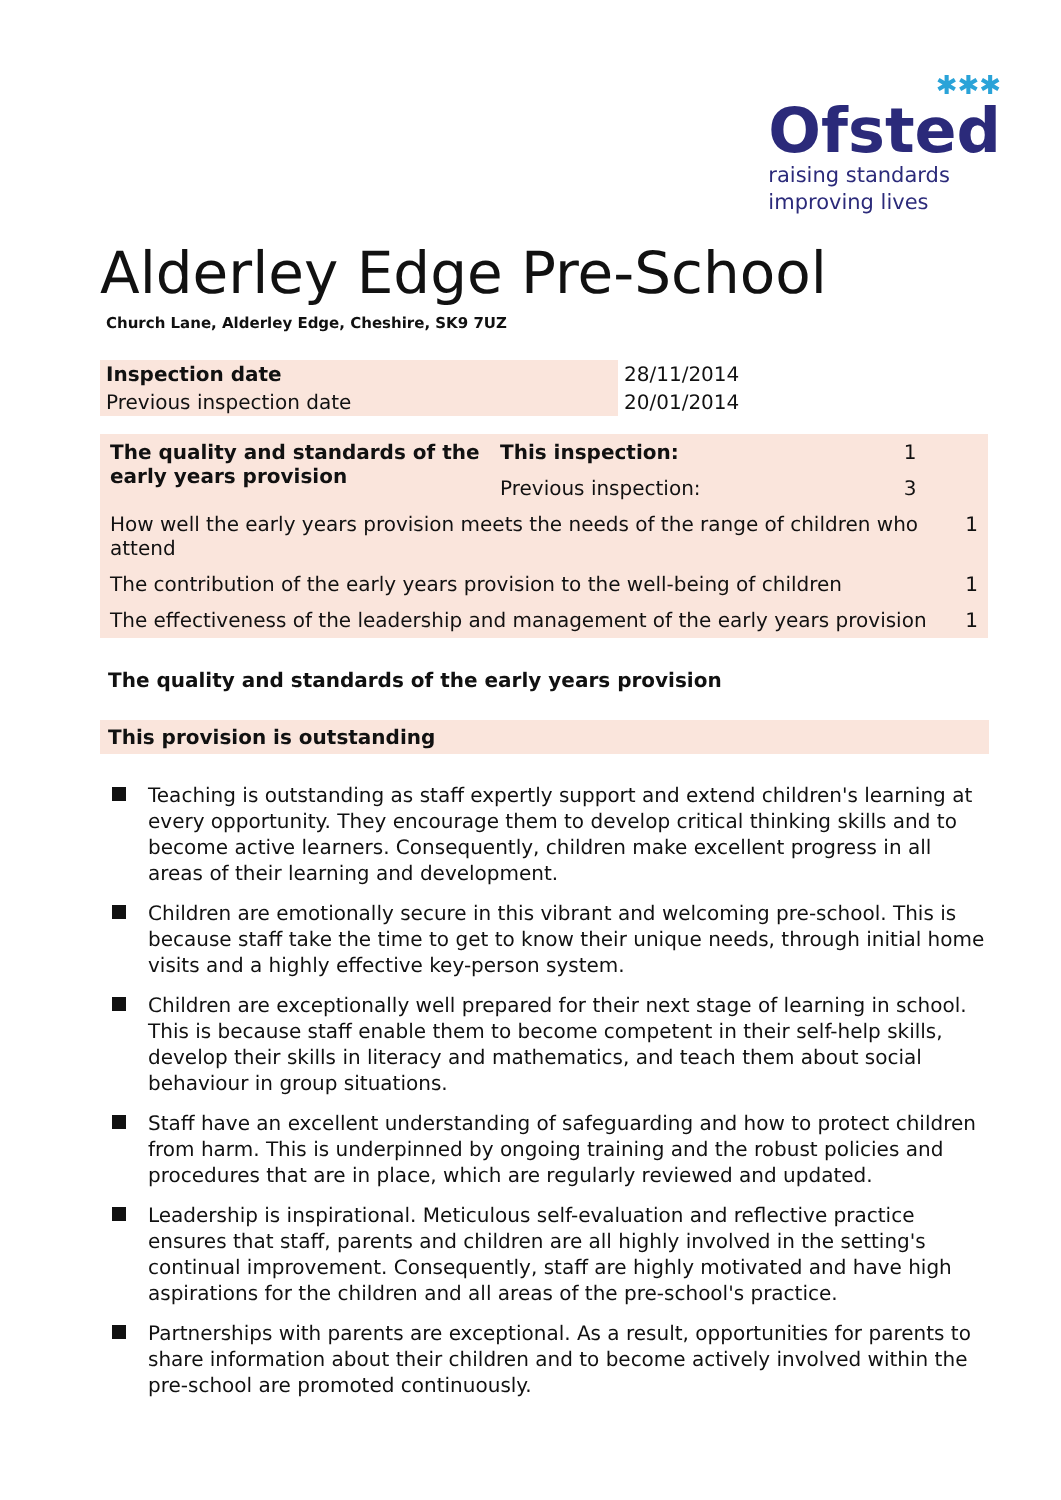✱✱✱
Ofsted
raising standards
improving lives
Alderley Edge Pre-School
Church Lane, Alderley Edge, Cheshire, SK9 7UZ
| Inspection date | 28/11/2014 |
| Previous inspection date | 20/01/2014 |
| The quality and standards of the early years provision | This inspection: | 1 | |
| | Previous inspection: | 3 | |
| How well the early years provision meets the needs of the range of children who attend | | | 1 |
| The contribution of the early years provision to the well-being of children | | | 1 |
| The effectiveness of the leadership and management of the early years provision | | | 1 |
The quality and standards of the early years provision
This provision is outstanding
Teaching is outstanding as staff expertly support and extend children's learning at every opportunity. They encourage them to develop critical thinking skills and to become active learners. Consequently, children make excellent progress in all areas of their learning and development.
Children are emotionally secure in this vibrant and welcoming pre-school. This is because staff take the time to get to know their unique needs, through initial home visits and a highly effective key-person system.
Children are exceptionally well prepared for their next stage of learning in school. This is because staff enable them to become competent in their self-help skills, develop their skills in literacy and mathematics, and teach them about social behaviour in group situations.
Staff have an excellent understanding of safeguarding and how to protect children from harm. This is underpinned by ongoing training and the robust policies and procedures that are in place, which are regularly reviewed and updated.
Leadership is inspirational. Meticulous self-evaluation and reflective practice ensures that staff, parents and children are all highly involved in the setting's continual improvement. Consequently, staff are highly motivated and have high aspirations for the children and all areas of the pre-school's practice.
Partnerships with parents are exceptional. As a result, opportunities for parents to share information about their children and to become actively involved within the pre-school are promoted continuously.